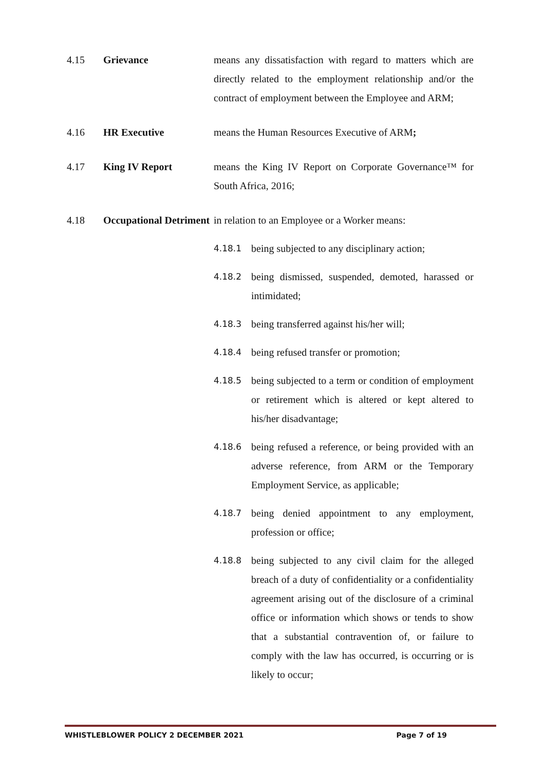4.15 Grievance means any dissatisfaction with regard to matters which are directly related to the employment relationship and/or the contract of employment between the Employee and ARM;
4.16 HR Executive means the Human Resources Executive of ARM;
4.17 King IV Report means the King IV Report on Corporate Governance™ for South Africa, 2016;
4.18 Occupational Detriment
in relation to an Employee or a Worker means:
4.18.1
being subjected to any disciplinary action;
4.18.2
being dismissed, suspended, demoted, harassed or intimidated;
4.18.3
being transferred against his/her will;
4.18.4
being refused transfer or promotion;
4.18.5
being subjected to a term or condition of employment or retirement which is altered or kept altered to his/her disadvantage;
4.18.6
being refused a reference, or being provided with an adverse reference, from ARM or the Temporary Employment Service, as applicable;
4.18.7
being denied appointment to any employment, profession or office;
4.18.8
being subjected to any civil claim for the alleged breach of a duty of confidentiality or a confidentiality agreement arising out of the disclosure of a criminal office or information which shows or tends to show that a substantial contravention of, or failure to comply with the law has occurred, is occurring or is likely to occur;
WHISTLEBLOWER POLICY 2 DECEMBER 2021 Page 7 of 19